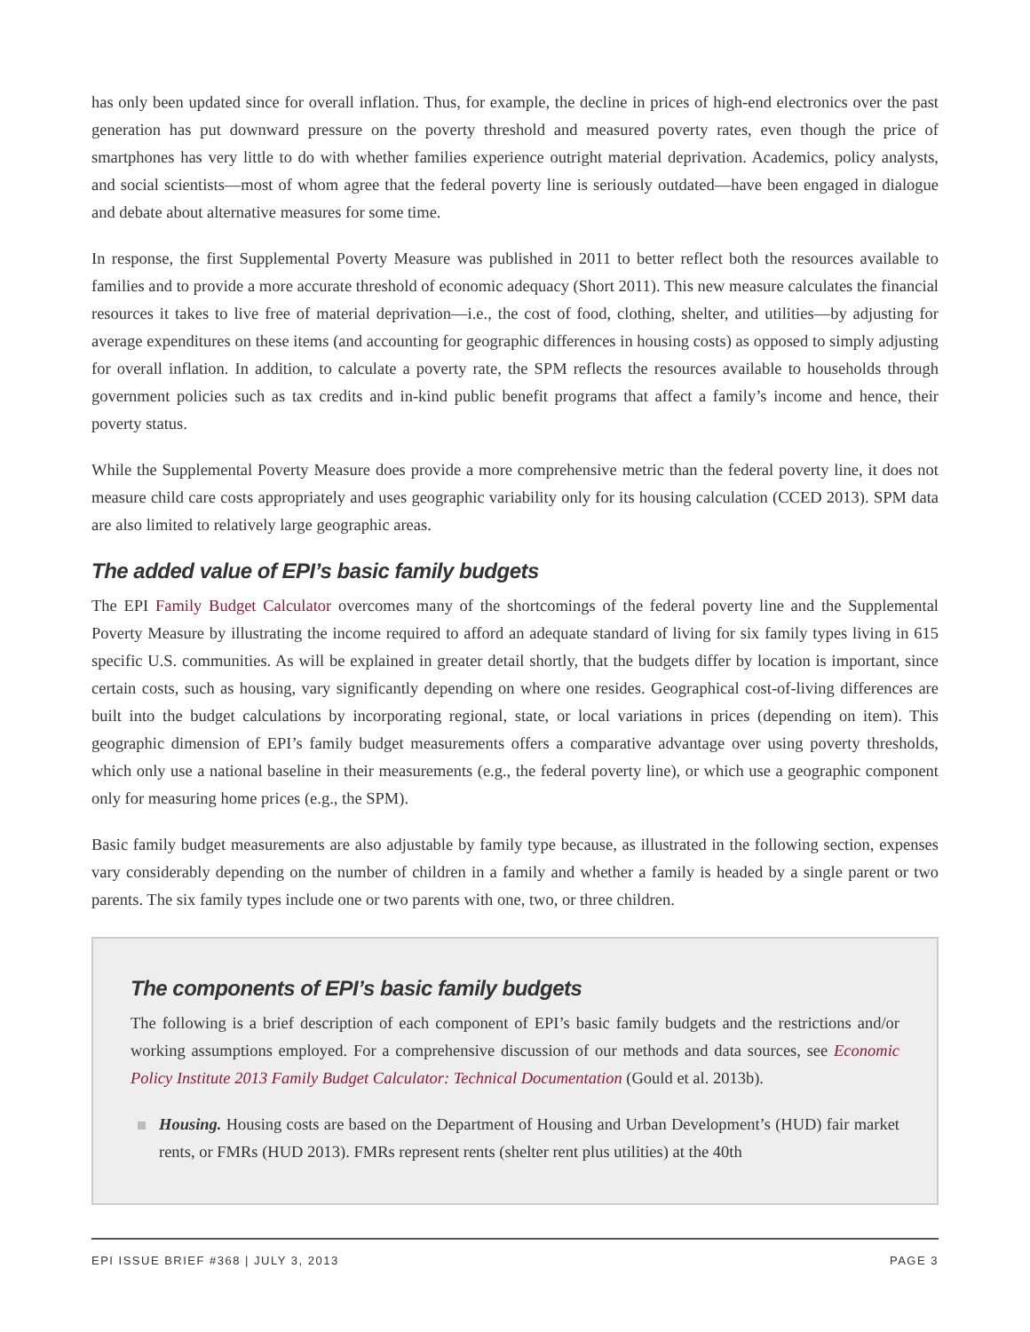has only been updated since for overall inflation. Thus, for example, the decline in prices of high-end electronics over the past generation has put downward pressure on the poverty threshold and measured poverty rates, even though the price of smartphones has very little to do with whether families experience outright material deprivation. Academics, policy analysts, and social scientists—most of whom agree that the federal poverty line is seriously outdated—have been engaged in dialogue and debate about alternative measures for some time.
In response, the first Supplemental Poverty Measure was published in 2011 to better reflect both the resources available to families and to provide a more accurate threshold of economic adequacy (Short 2011). This new measure calculates the financial resources it takes to live free of material deprivation—i.e., the cost of food, clothing, shelter, and utilities—by adjusting for average expenditures on these items (and accounting for geographic differences in housing costs) as opposed to simply adjusting for overall inflation. In addition, to calculate a poverty rate, the SPM reflects the resources available to households through government policies such as tax credits and in-kind public benefit programs that affect a family’s income and hence, their poverty status.
While the Supplemental Poverty Measure does provide a more comprehensive metric than the federal poverty line, it does not measure child care costs appropriately and uses geographic variability only for its housing calculation (CCED 2013). SPM data are also limited to relatively large geographic areas.
The added value of EPI’s basic family budgets
The EPI Family Budget Calculator overcomes many of the shortcomings of the federal poverty line and the Supplemental Poverty Measure by illustrating the income required to afford an adequate standard of living for six family types living in 615 specific U.S. communities. As will be explained in greater detail shortly, that the budgets differ by location is important, since certain costs, such as housing, vary significantly depending on where one resides. Geographical cost-of-living differences are built into the budget calculations by incorporating regional, state, or local variations in prices (depending on item). This geographic dimension of EPI’s family budget measurements offers a comparative advantage over using poverty thresholds, which only use a national baseline in their measurements (e.g., the federal poverty line), or which use a geographic component only for measuring home prices (e.g., the SPM).
Basic family budget measurements are also adjustable by family type because, as illustrated in the following section, expenses vary considerably depending on the number of children in a family and whether a family is headed by a single parent or two parents. The six family types include one or two parents with one, two, or three children.
The components of EPI’s basic family budgets
The following is a brief description of each component of EPI’s basic family budgets and the restrictions and/or working assumptions employed. For a comprehensive discussion of our methods and data sources, see Economic Policy Institute 2013 Family Budget Calculator: Technical Documentation (Gould et al. 2013b).
Housing. Housing costs are based on the Department of Housing and Urban Development’s (HUD) fair market rents, or FMRs (HUD 2013). FMRs represent rents (shelter rent plus utilities) at the 40th
EPI ISSUE BRIEF #368 | JULY 3, 2013 PAGE 3